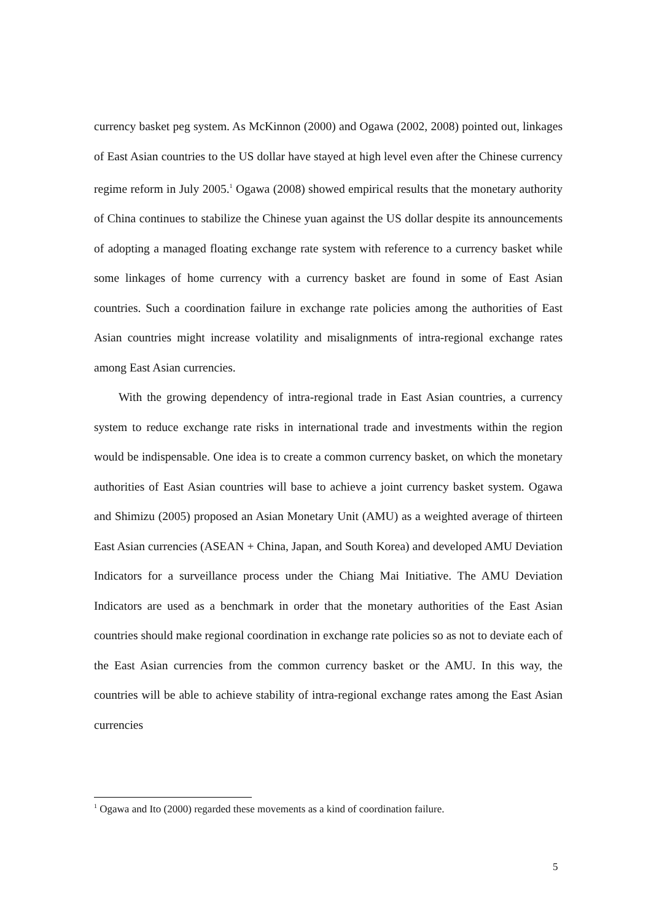currency basket peg system. As McKinnon (2000) and Ogawa (2002, 2008) pointed out, linkages of East Asian countries to the US dollar have stayed at high level even after the Chinese currency regime reform in July 2005.<sup>1</sup> Ogawa (2008) showed empirical results that the monetary authority of China continues to stabilize the Chinese yuan against the US dollar despite its announcements of adopting a managed floating exchange rate system with reference to a currency basket while some linkages of home currency with a currency basket are found in some of East Asian countries. Such a coordination failure in exchange rate policies among the authorities of East Asian countries might increase volatility and misalignments of intra-regional exchange rates among East Asian currencies.
With the growing dependency of intra-regional trade in East Asian countries, a currency system to reduce exchange rate risks in international trade and investments within the region would be indispensable. One idea is to create a common currency basket, on which the monetary authorities of East Asian countries will base to achieve a joint currency basket system. Ogawa and Shimizu (2005) proposed an Asian Monetary Unit (AMU) as a weighted average of thirteen East Asian currencies (ASEAN + China, Japan, and South Korea) and developed AMU Deviation Indicators for a surveillance process under the Chiang Mai Initiative. The AMU Deviation Indicators are used as a benchmark in order that the monetary authorities of the East Asian countries should make regional coordination in exchange rate policies so as not to deviate each of the East Asian currencies from the common currency basket or the AMU. In this way, the countries will be able to achieve stability of intra-regional exchange rates among the East Asian currencies
<sup>1</sup> Ogawa and Ito (2000) regarded these movements as a kind of coordination failure.
5